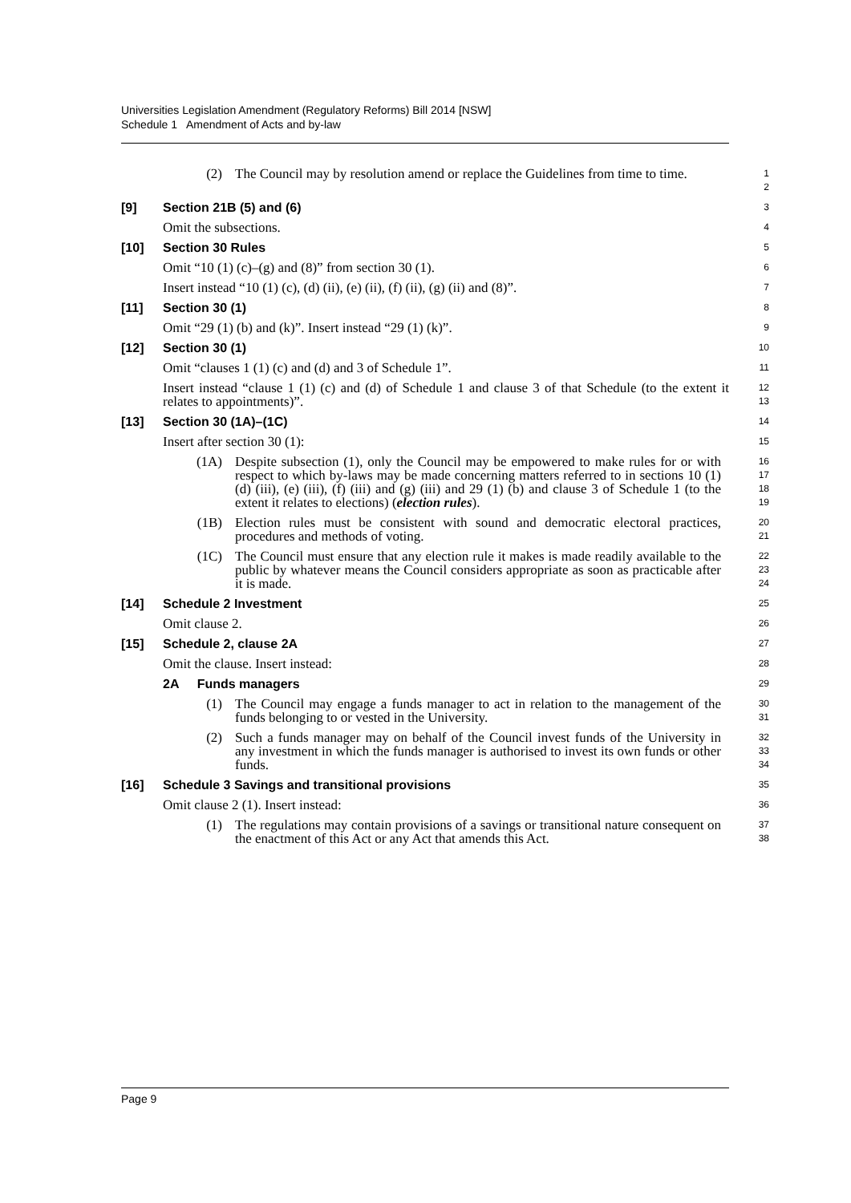Universities Legislation Amendment (Regulatory Reforms) Bill 2014 [NSW]
Schedule 1 Amendment of Acts and by-law
(2) The Council may by resolution amend or replace the Guidelines from time to time.
1
2
[9] Section 21B (5) and (6)
3
Omit the subsections.
4
[10] Section 30 Rules
5
Omit “10 (1) (c)–(g) and (8)” from section 30 (1).
6
Insert instead “10 (1) (c), (d) (ii), (e) (ii), (f) (ii), (g) (ii) and (8)”.
7
[11] Section 30 (1)
8
Omit “29 (1) (b) and (k)”. Insert instead “29 (1) (k)”.
9
[12] Section 30 (1)
10
Omit “clauses 1 (1) (c) and (d) and 3 of Schedule 1”.
11
Insert instead “clause 1 (1) (c) and (d) of Schedule 1 and clause 3 of that Schedule (to the extent it relates to appointments)”.
12
13
[13] Section 30 (1A)–(1C)
14
Insert after section 30 (1):
15
(1A) Despite subsection (1), only the Council may be empowered to make rules for or with respect to which by-laws may be made concerning matters referred to in sections 10 (1) (d) (iii), (e) (iii), (f) (iii) and (g) (iii) and 29 (1) (b) and clause 3 of Schedule 1 (to the extent it relates to elections) (election rules).
16
17
18
19
(1B) Election rules must be consistent with sound and democratic electoral practices, procedures and methods of voting.
20
21
(1C) The Council must ensure that any election rule it makes is made readily available to the public by whatever means the Council considers appropriate as soon as practicable after it is made.
22
23
24
[14] Schedule 2 Investment
25
Omit clause 2.
26
[15] Schedule 2, clause 2A
27
Omit the clause. Insert instead:
28
2A Funds managers
29
(1) The Council may engage a funds manager to act in relation to the management of the funds belonging to or vested in the University.
30
31
(2) Such a funds manager may on behalf of the Council invest funds of the University in any investment in which the funds manager is authorised to invest its own funds or other funds.
32
33
34
[16] Schedule 3 Savings and transitional provisions
35
Omit clause 2 (1). Insert instead:
36
(1) The regulations may contain provisions of a savings or transitional nature consequent on the enactment of this Act or any Act that amends this Act.
37
38
Page 9